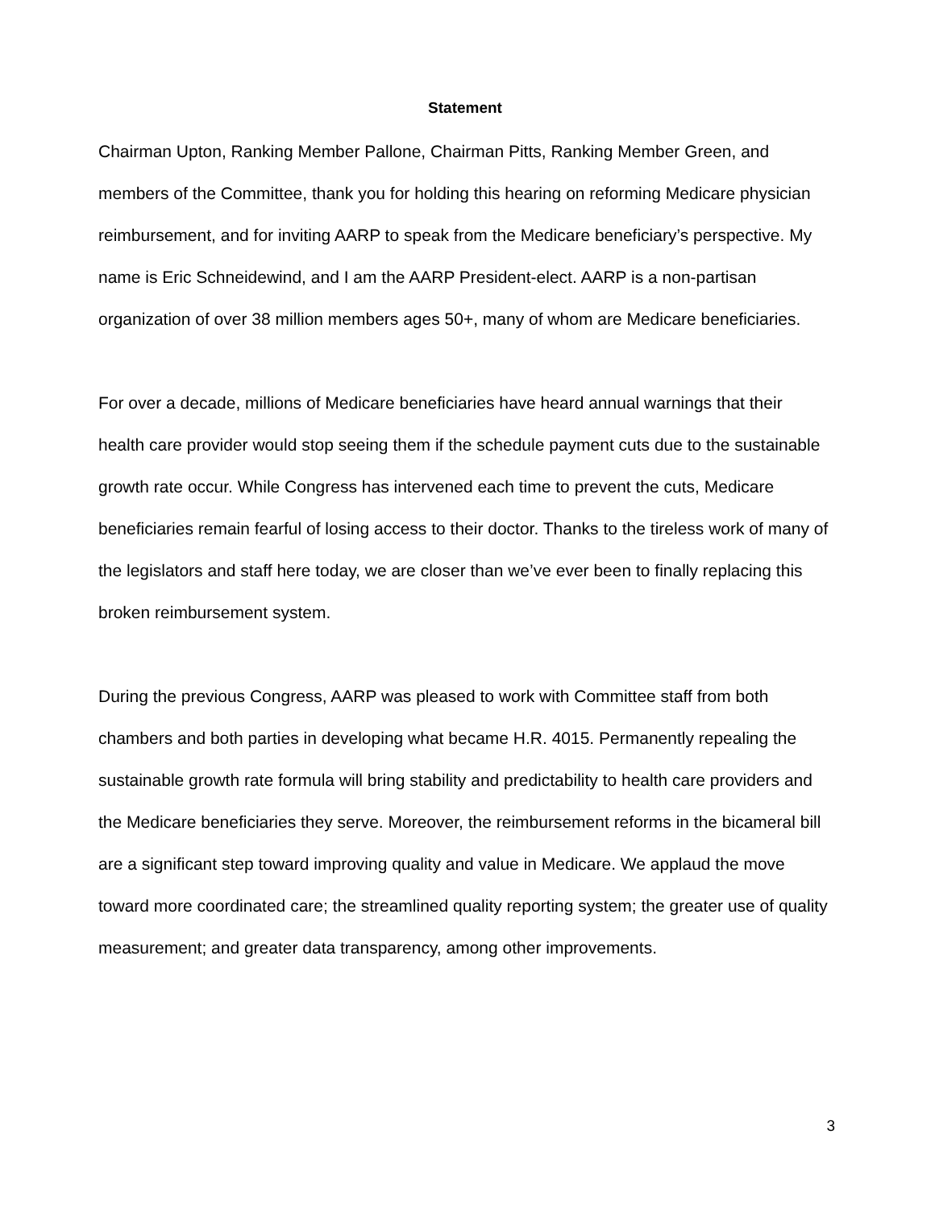Statement
Chairman Upton, Ranking Member Pallone, Chairman Pitts, Ranking Member Green, and members of the Committee, thank you for holding this hearing on reforming Medicare physician reimbursement, and for inviting AARP to speak from the Medicare beneficiary’s perspective. My name is Eric Schneidewind, and I am the AARP President-elect. AARP is a non-partisan organization of over 38 million members ages 50+, many of whom are Medicare beneficiaries.
For over a decade, millions of Medicare beneficiaries have heard annual warnings that their health care provider would stop seeing them if the schedule payment cuts due to the sustainable growth rate occur. While Congress has intervened each time to prevent the cuts, Medicare beneficiaries remain fearful of losing access to their doctor. Thanks to the tireless work of many of the legislators and staff here today, we are closer than we’ve ever been to finally replacing this broken reimbursement system.
During the previous Congress, AARP was pleased to work with Committee staff from both chambers and both parties in developing what became H.R. 4015. Permanently repealing the sustainable growth rate formula will bring stability and predictability to health care providers and the Medicare beneficiaries they serve. Moreover, the reimbursement reforms in the bicameral bill are a significant step toward improving quality and value in Medicare. We applaud the move toward more coordinated care; the streamlined quality reporting system; the greater use of quality measurement; and greater data transparency, among other improvements.
3